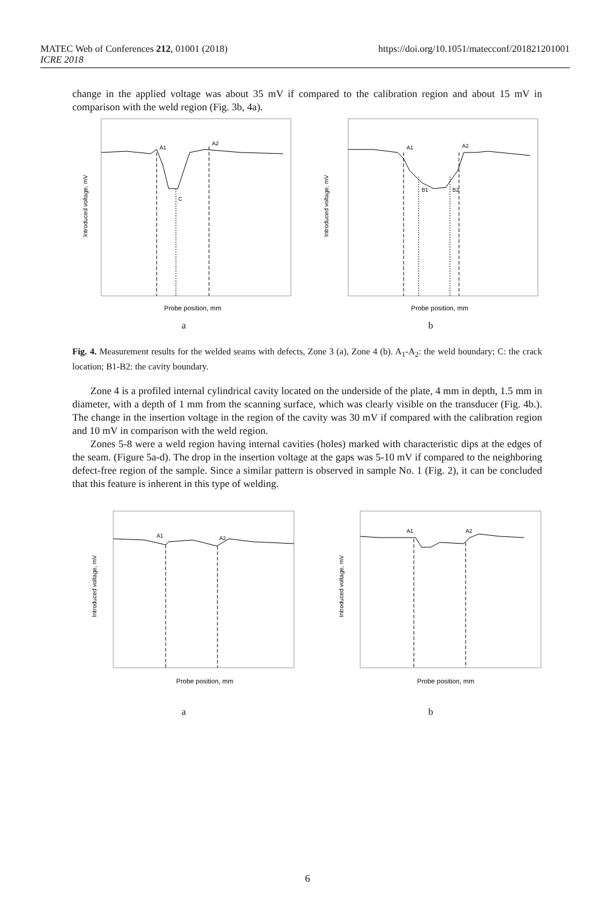https://doi.org/10.1051/matecconf/201821201001 MATEC Web of Conferences 212, 01001 (2018)
ICRE 2018
change in the applied voltage was about 35 mV if compared to the calibration region and about 15 mV in comparison with the weld region (Fig. 3b, 4a).
A1
A2
C
Introduced voltage, mV
Probe position, mm
a
A1
A2
B1
B2
Introduced voltage, mV
Probe position, mm
b
Fig. 4. Measurement results for the welded seams with defects, Zone 3 (a), Zone 4 (b). A<sub>1</sub>-A<sub>2</sub>: the weld boundary; C: the crack location; B1-B2: the cavity boundary.
Zone 4 is a profiled internal cylindrical cavity located on the underside of the plate, 4 mm in depth, 1.5 mm in diameter, with a depth of 1 mm from the scanning surface, which was clearly visible on the transducer (Fig. 4b.). The change in the insertion voltage in the region of the cavity was 30 mV if compared with the calibration region and 10 mV in comparison with the weld region.
Zones 5-8 were a weld region having internal cavities (holes) marked with characteristic dips at the edges of the seam. (Figure 5a-d). The drop in the insertion voltage at the gaps was 5-10 mV if compared to the neighboring defect-free region of the sample. Since a similar pattern is observed in sample No. 1 (Fig. 2), it can be concluded that this feature is inherent in this type of welding.
A1
A2
Introduced voltage, mV
Probe position, mm
a
A1
A2
Introduced voltage, mV
Probe position, mm
b
6